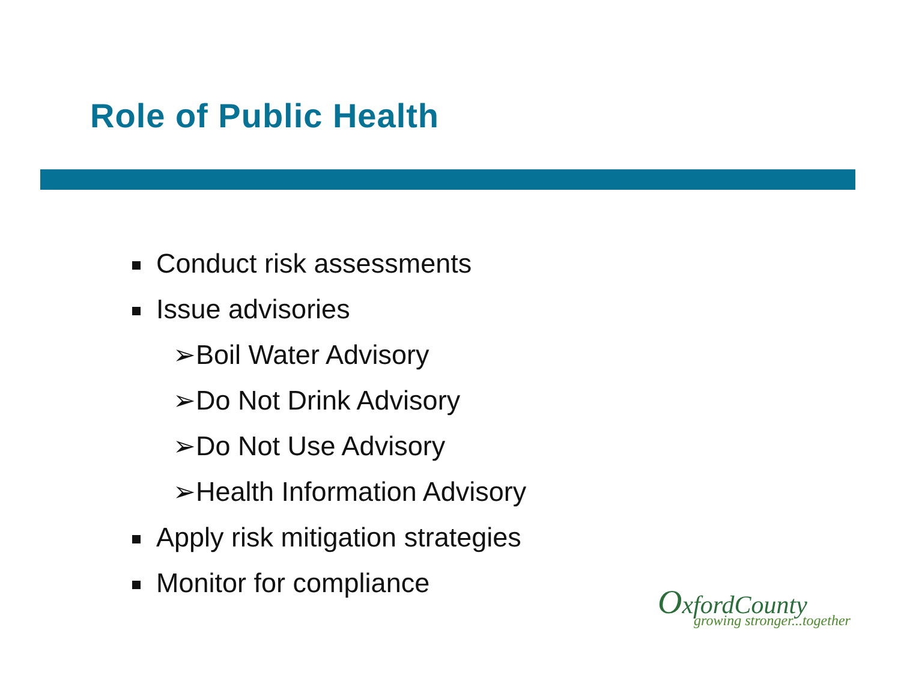Role of Public Health
Conduct risk assessments
Issue advisories
➢Boil Water Advisory
➢Do Not Drink Advisory
➢Do Not Use Advisory
➢Health Information Advisory
Apply risk mitigation strategies
Monitor for compliance
OxfordCounty
growing stronger...together